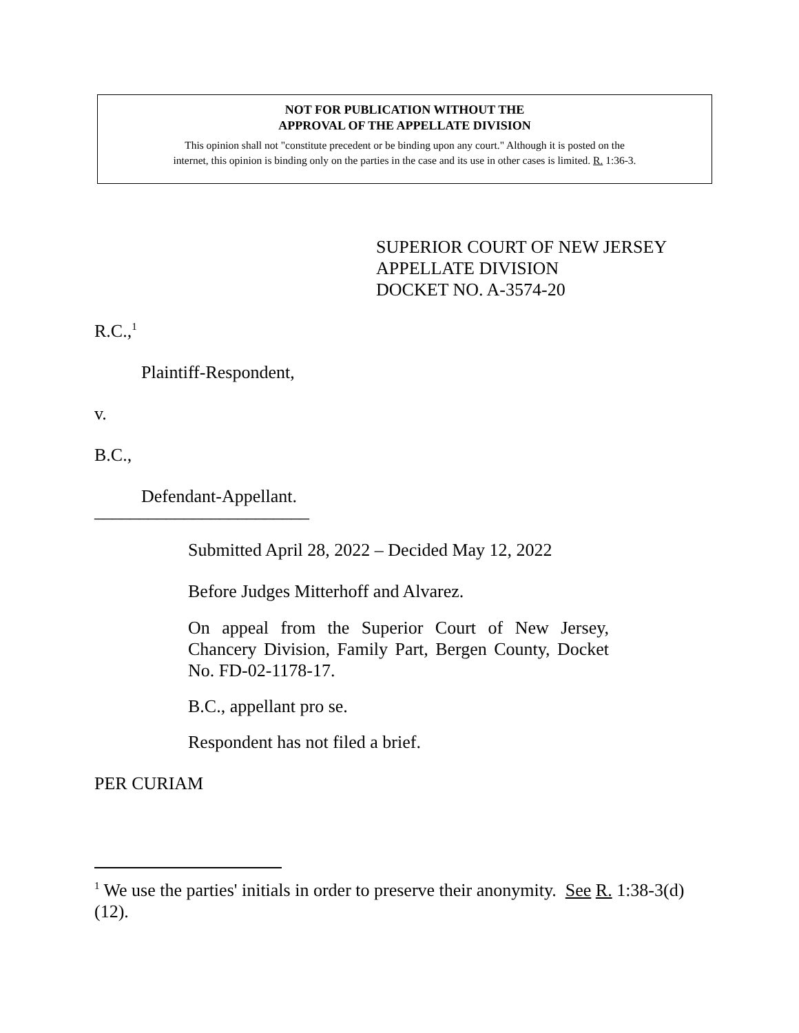NOT FOR PUBLICATION WITHOUT THE
APPROVAL OF THE APPELLATE DIVISION
This opinion shall not "constitute precedent or be binding upon any court." Although it is posted on the
internet, this opinion is binding only on the parties in the case and its use in other cases is limited. R. 1:36-3.
SUPERIOR COURT OF NEW JERSEY
APPELLATE DIVISION
DOCKET NO. A-3574-20
R.C.,<sup>1</sup>
Plaintiff-Respondent,
v.
B.C.,
Defendant-Appellant.
________________________
Submitted April 28, 2022 – Decided May 12, 2022
Before Judges Mitterhoff and Alvarez.
On appeal from the Superior Court of New Jersey, Chancery Division, Family Part, Bergen County, Docket No. FD-02-1178-17.
B.C., appellant pro se.
Respondent has not filed a brief.
PER CURIAM
<sup>1</sup> We use the parties' initials in order to preserve their anonymity. See R. 1:38-3(d)(12).